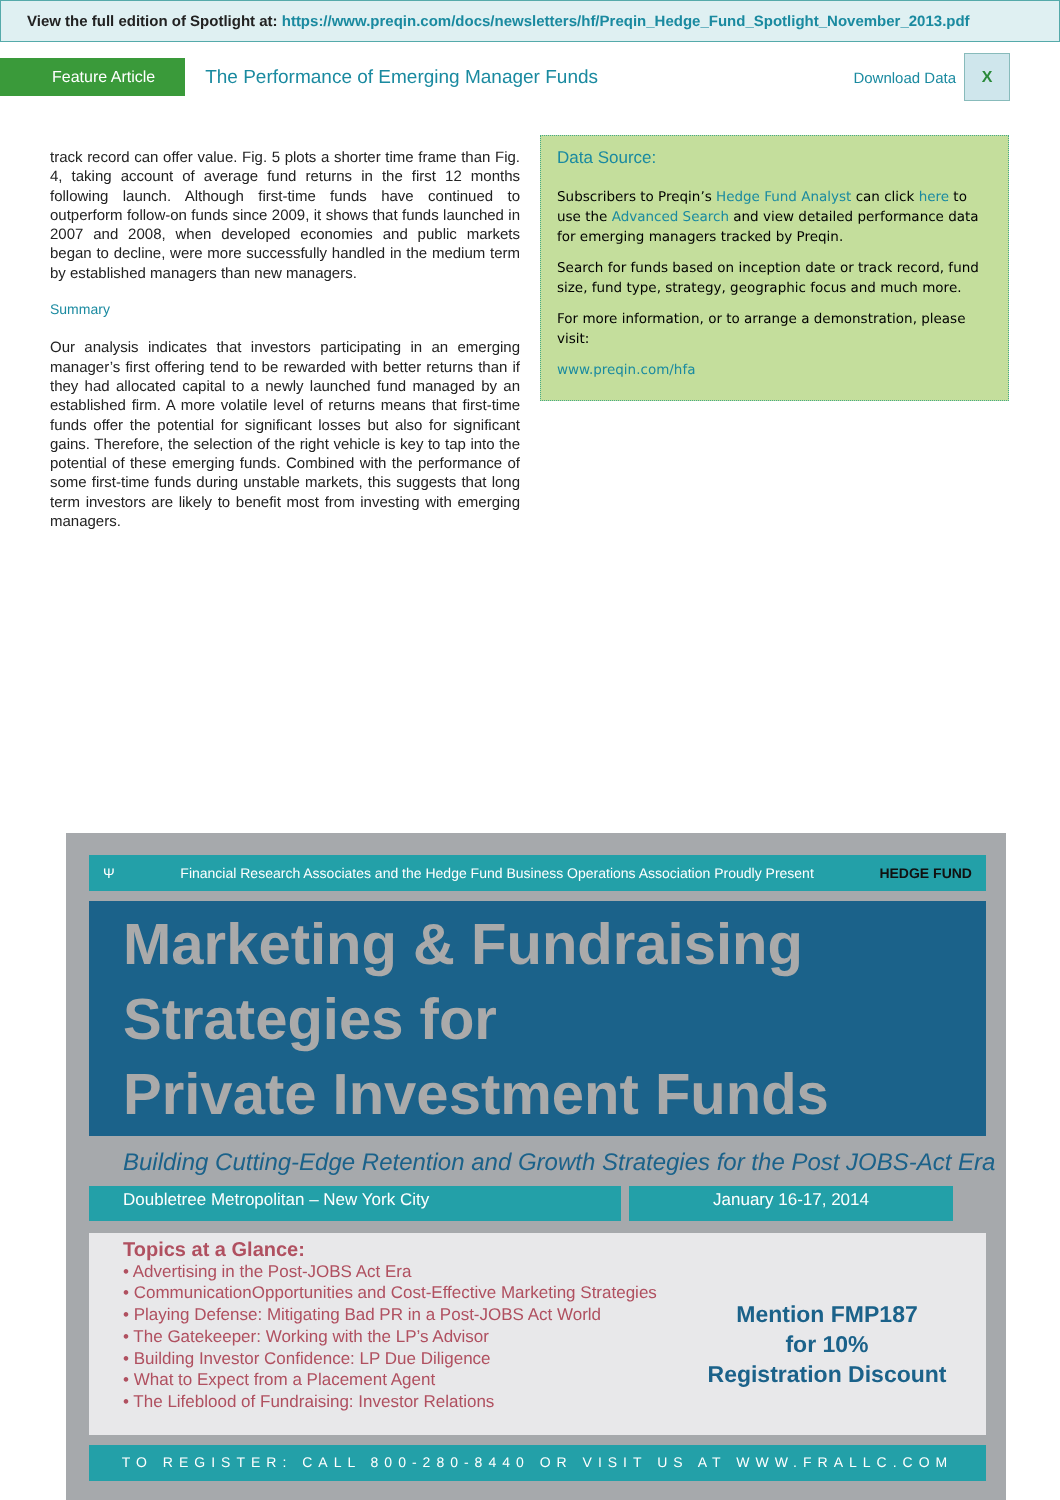View the full edition of Spotlight at: https://www.preqin.com/docs/newsletters/hf/Preqin_Hedge_Fund_Spotlight_November_2013.pdf
Feature Article
The Performance of Emerging Manager Funds
Download Data
X
track record can offer value. Fig. 5 plots a shorter time frame than Fig. 4, taking account of average fund returns in the first 12 months following launch. Although first-time funds have continued to outperform follow-on funds since 2009, it shows that funds launched in 2007 and 2008, when developed economies and public markets began to decline, were more successfully handled in the medium term by established managers than new managers.
Summary
Our analysis indicates that investors participating in an emerging manager’s first offering tend to be rewarded with better returns than if they had allocated capital to a newly launched fund managed by an established firm. A more volatile level of returns means that first-time funds offer the potential for significant losses but also for significant gains. Therefore, the selection of the right vehicle is key to tap into the potential of these emerging funds. Combined with the performance of some first-time funds during unstable markets, this suggests that long term investors are likely to benefit most from investing with emerging managers.
Data Source:
Subscribers to Preqin’s Hedge Fund Analyst can click here to use the Advanced Search and view detailed performance data for emerging managers tracked by Preqin.
Search for funds based on inception date or track record, fund size, fund type, strategy, geographic focus and much more.
For more information, or to arrange a demonstration, please visit:
www.preqin.com/hfa
Ψ Financial Research Associates and the Hedge Fund Business Operations Association Proudly Present HEDGE FUND
Marketing & Fundraising
Strategies for
Private Investment Funds
Building Cutting-Edge Retention and Growth Strategies for the Post JOBS-Act Era
Doubletree Metropolitan – New York City January 16-17, 2014
Topics at a Glance:
• Advertising in the Post-JOBS Act Era
• CommunicationOpportunities and Cost-Effective Marketing Strategies
• Playing Defense: Mitigating Bad PR in a Post-JOBS Act World
• The Gatekeeper: Working with the LP’s Advisor
• Building Investor Confidence: LP Due Diligence
• What to Expect from a Placement Agent
• The Lifeblood of Fundraising: Investor Relations
Mention FMP187
for 10%
Registration Discount
TO REGISTER: CALL 800-280-8440 OR VISIT US AT WWW.FRALLC.COM